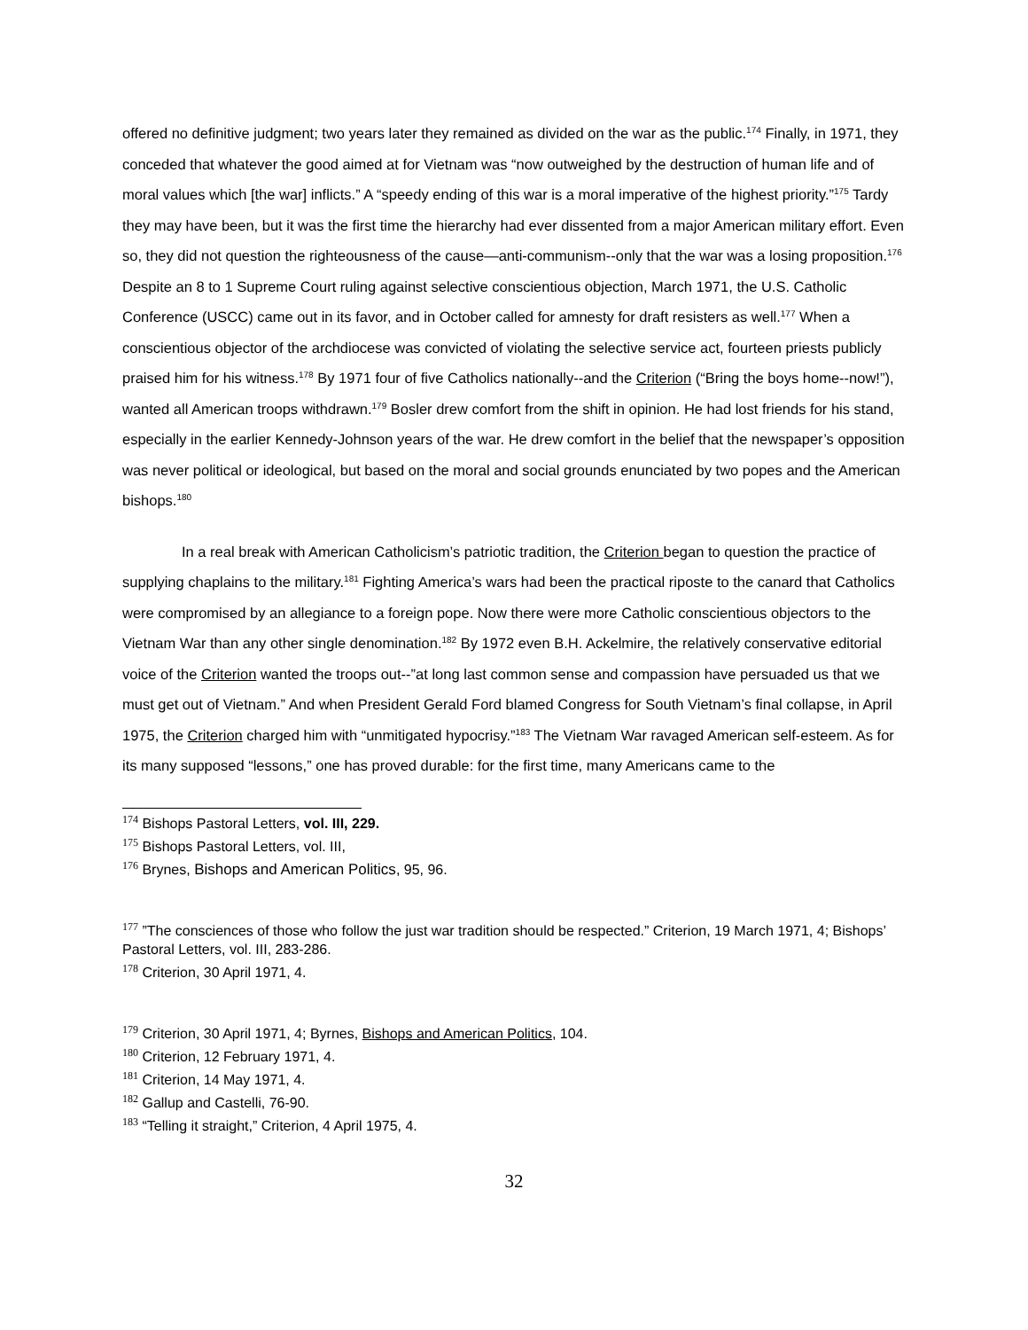offered no definitive judgment; two years later they remained as divided on the war as the public.<sup>174</sup> Finally, in 1971, they conceded that whatever the good aimed at for Vietnam was “now outweighed by the destruction of human life and of moral values which [the war] inflicts.” A “speedy ending of this war is a moral imperative of the highest priority.”<sup>175</sup> Tardy they may have been, but it was the first time the hierarchy had ever dissented from a major American military effort. Even so, they did not question the righteousness of the cause—anti-communism--only that the war was a losing proposition.<sup>176</sup> Despite an 8 to 1 Supreme Court ruling against selective conscientious objection, March 1971, the U.S. Catholic Conference (USCC) came out in its favor, and in October called for amnesty for draft resisters as well.<sup>177</sup> When a conscientious objector of the archdiocese was convicted of violating the selective service act, fourteen priests publicly praised him for his witness.<sup>178</sup> By 1971 four of five Catholics nationally--and the Criterion (“Bring the boys home--now!”), wanted all American troops withdrawn.<sup>179</sup> Bosler drew comfort from the shift in opinion. He had lost friends for his stand, especially in the earlier Kennedy-Johnson years of the war. He drew comfort in the belief that the newspaper’s opposition was never political or ideological, but based on the moral and social grounds enunciated by two popes and the American bishops.<sup>180</sup>
In a real break with American Catholicism’s patriotic tradition, the Criterion began to question the practice of supplying chaplains to the military.<sup>181</sup> Fighting America’s wars had been the practical riposte to the canard that Catholics were compromised by an allegiance to a foreign pope. Now there were more Catholic conscientious objectors to the Vietnam War than any other single denomination.<sup>182</sup> By 1972 even B.H. Ackelmire, the relatively conservative editorial voice of the Criterion wanted the troops out--”at long last common sense and compassion have persuaded us that we must get out of Vietnam.” And when President Gerald Ford blamed Congress for South Vietnam’s final collapse, in April 1975, the Criterion charged him with “unmitigated hypocrisy.”<sup>183</sup> The Vietnam War ravaged American self-esteem. As for its many supposed “lessons,” one has proved durable: for the first time, many Americans came to the
<sup>174</sup> Bishops Pastoral Letters, vol. III, 229.
<sup>175</sup> Bishops Pastoral Letters, vol. III,
<sup>176</sup> Brynes, Bishops and American Politics, 95, 96.
<sup>177</sup> ”The consciences of those who follow the just war tradition should be respected.” Criterion, 19 March 1971, 4; Bishops’ Pastoral Letters, vol. III, 283-286.
<sup>178</sup> Criterion, 30 April 1971, 4.
<sup>179</sup> Criterion, 30 April 1971, 4; Byrnes, Bishops and American Politics, 104.
<sup>180</sup> Criterion, 12 February 1971, 4.
<sup>181</sup> Criterion, 14 May 1971, 4.
<sup>182</sup> Gallup and Castelli, 76-90.
<sup>183</sup> “Telling it straight,” Criterion, 4 April 1975, 4.
32